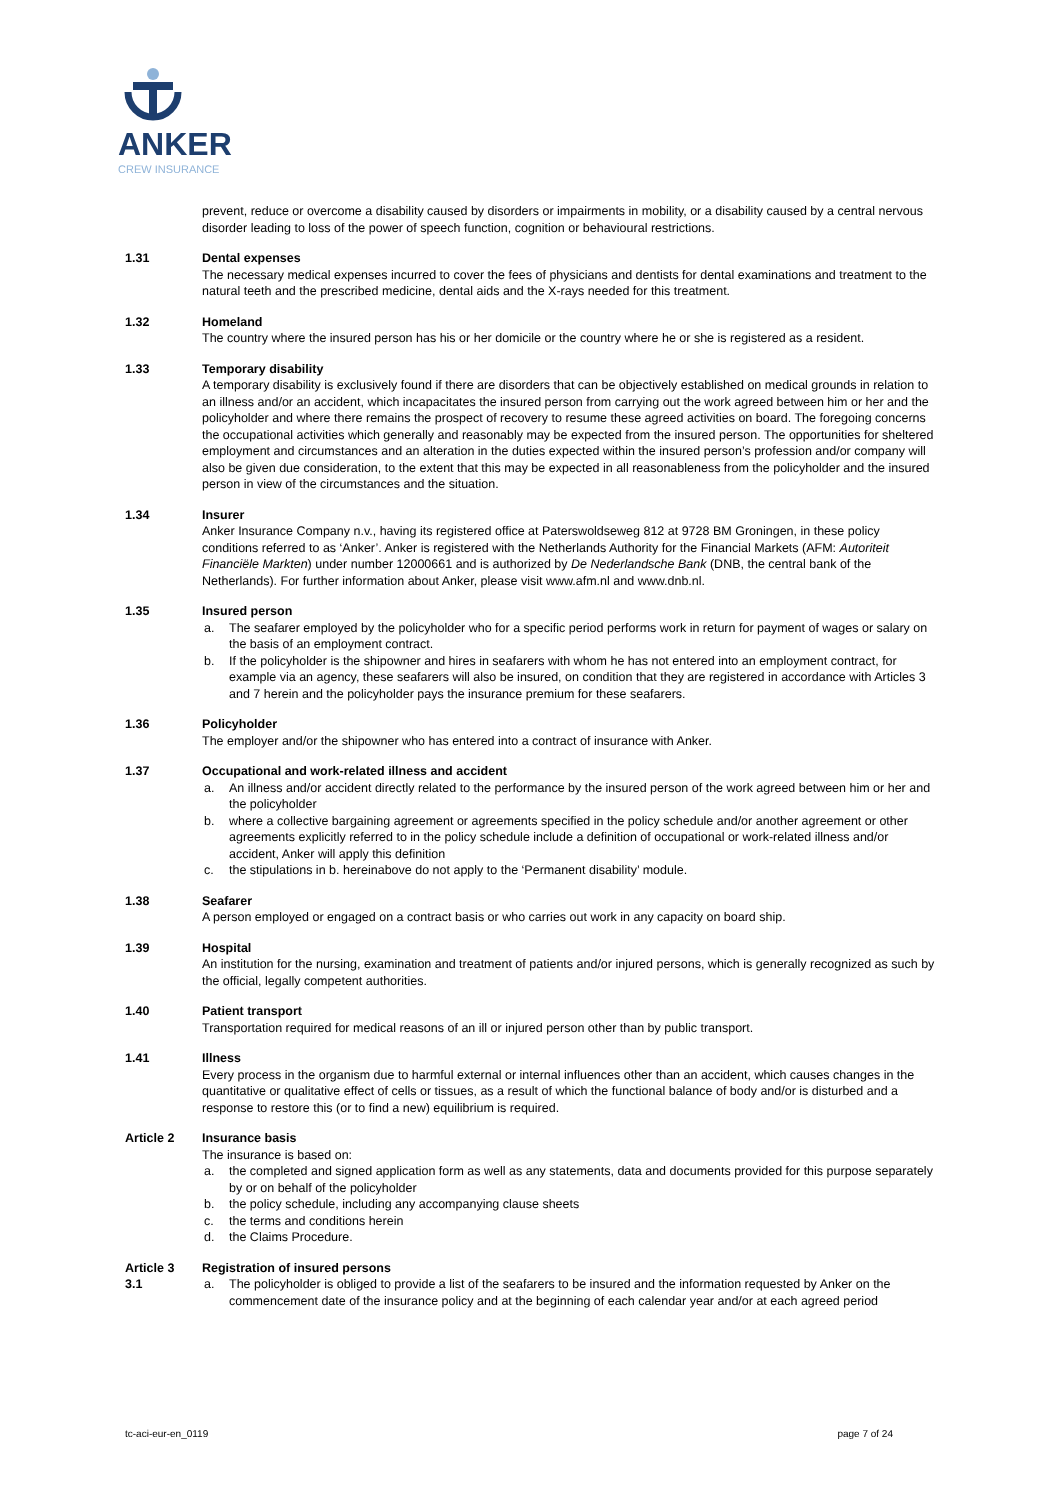ANKER
CREW INSURANCE
prevent, reduce or overcome a disability caused by disorders or impairments in mobility, or a disability caused by a central nervous disorder leading to loss of the power of speech function, cognition or behavioural restrictions.
1.31 Dental expenses
The necessary medical expenses incurred to cover the fees of physicians and dentists for dental examinations and treatment to the natural teeth and the prescribed medicine, dental aids and the X-rays needed for this treatment.
1.32 Homeland
The country where the insured person has his or her domicile or the country where he or she is registered as a resident.
1.33 Temporary disability
A temporary disability is exclusively found if there are disorders that can be objectively established on medical grounds in relation to an illness and/or an accident, which incapacitates the insured person from carrying out the work agreed between him or her and the policyholder and where there remains the prospect of recovery to resume these agreed activities on board. The foregoing concerns the occupational activities which generally and reasonably may be expected from the insured person. The opportunities for sheltered employment and circumstances and an alteration in the duties expected within the insured person’s profession and/or company will also be given due consideration, to the extent that this may be expected in all reasonableness from the policyholder and the insured person in view of the circumstances and the situation.
1.34 Insurer
Anker Insurance Company n.v., having its registered office at Paterswoldseweg 812 at 9728 BM Groningen, in these policy conditions referred to as ‘Anker’. Anker is registered with the Netherlands Authority for the Financial Markets (AFM: Autoriteit Financiële Markten) under number 12000661 and is authorized by De Nederlandsche Bank (DNB, the central bank of the Netherlands). For further information about Anker, please visit www.afm.nl and www.dnb.nl.
1.35 Insured person
a. The seafarer employed by the policyholder who for a specific period performs work in return for payment of wages or salary on the basis of an employment contract.
b. If the policyholder is the shipowner and hires in seafarers with whom he has not entered into an employment contract, for example via an agency, these seafarers will also be insured, on condition that they are registered in accordance with Articles 3 and 7 herein and the policyholder pays the insurance premium for these seafarers.
1.36 Policyholder
The employer and/or the shipowner who has entered into a contract of insurance with Anker.
1.37 Occupational and work-related illness and accident
a. An illness and/or accident directly related to the performance by the insured person of the work agreed between him or her and the policyholder
b. where a collective bargaining agreement or agreements specified in the policy schedule and/or another agreement or other agreements explicitly referred to in the policy schedule include a definition of occupational or work-related illness and/or accident, Anker will apply this definition
c. the stipulations in b. hereinabove do not apply to the ‘Permanent disability’ module.
1.38 Seafarer
A person employed or engaged on a contract basis or who carries out work in any capacity on board ship.
1.39 Hospital
An institution for the nursing, examination and treatment of patients and/or injured persons, which is generally recognized as such by the official, legally competent authorities.
1.40 Patient transport
Transportation required for medical reasons of an ill or injured person other than by public transport.
1.41 Illness
Every process in the organism due to harmful external or internal influences other than an accident, which causes changes in the quantitative or qualitative effect of cells or tissues, as a result of which the functional balance of body and/or is disturbed and a response to restore this (or to find a new) equilibrium is required.
Article 2 Insurance basis
The insurance is based on:
a. the completed and signed application form as well as any statements, data and documents provided for this purpose separately by or on behalf of the policyholder
b. the policy schedule, including any accompanying clause sheets
c. the terms and conditions herein
d. the Claims Procedure.
Article 3 Registration of insured persons
3.1 a. The policyholder is obliged to provide a list of the seafarers to be insured and the information requested by Anker on the commencement date of the insurance policy and at the beginning of each calendar year and/or at each agreed period
tc-aci-eur-en_0119 page 7 of 24